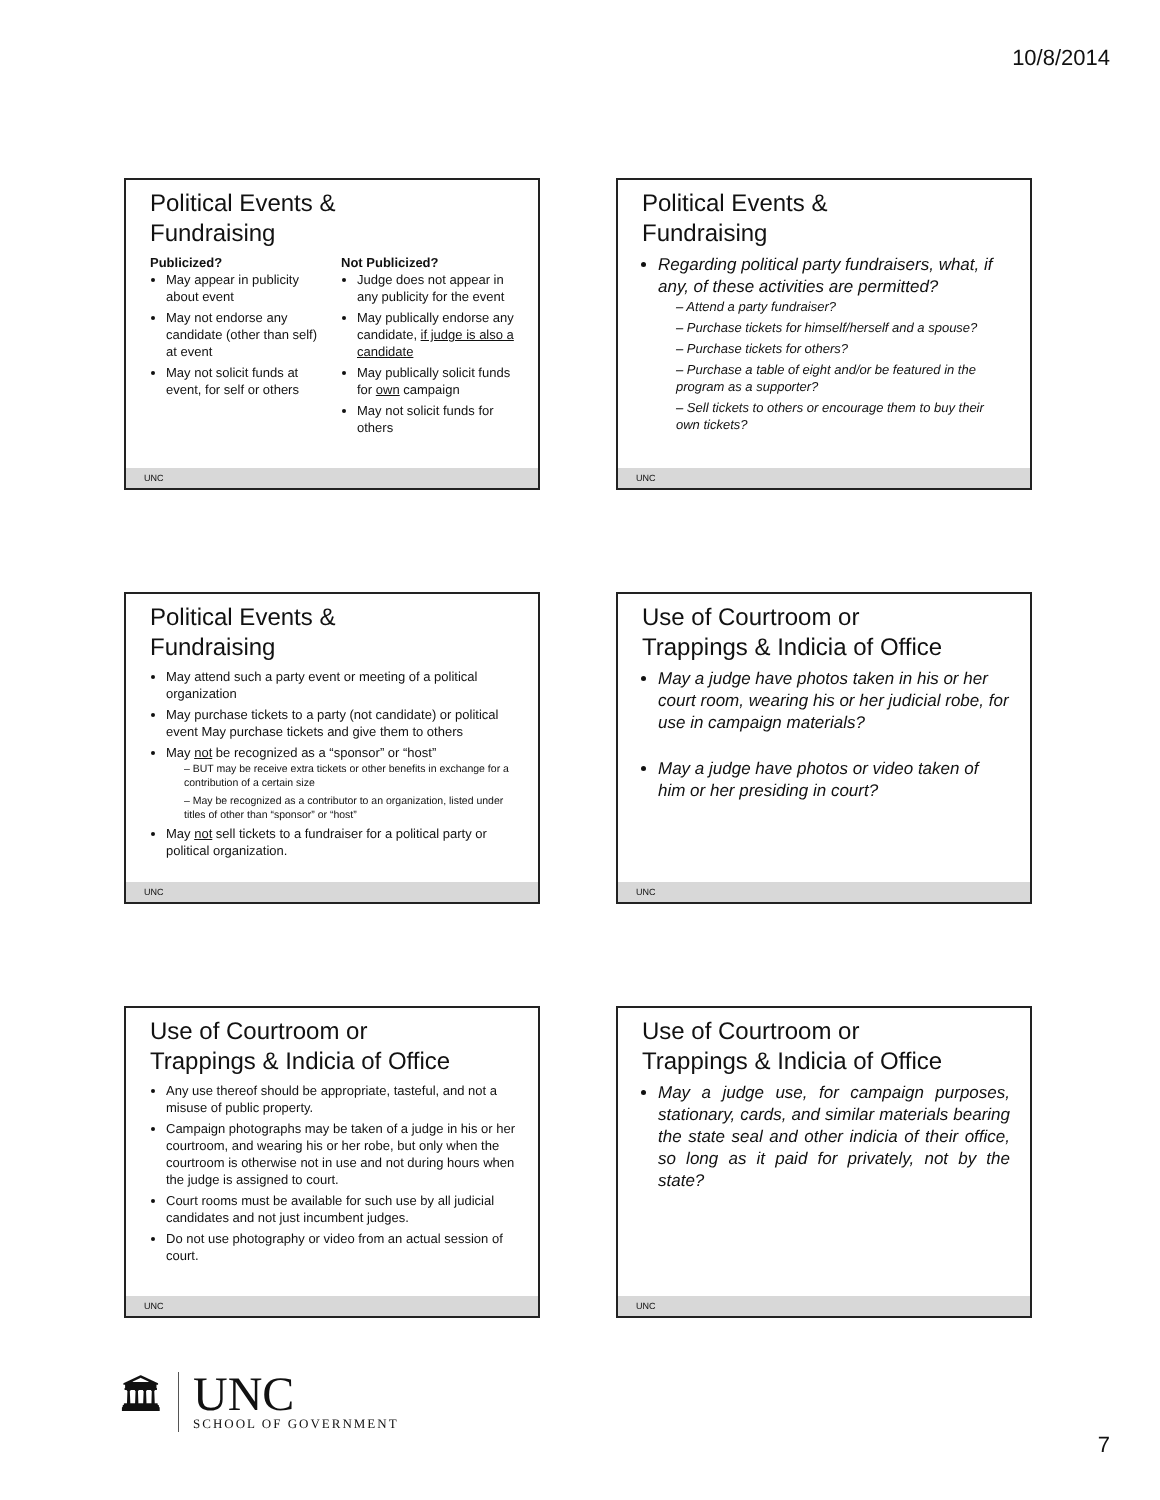10/8/2014
Political Events &
Fundraising
Publicized?
May appear in publicity about event
May not endorse any candidate (other than self) at event
May not solicit funds at event, for self or others
Not Publicized?
Judge does not appear in any publicity for the event
May publically endorse any candidate, if judge is also a candidate
May publically solicit funds for own campaign
May not solicit funds for others
UNC
Political Events &
Fundraising
Regarding political party fundraisers, what, if any, of these activities are permitted?
– Attend a party fundraiser?
– Purchase tickets for himself/herself and a spouse?
– Purchase tickets for others?
– Purchase a table of eight and/or be featured in the program as a supporter?
– Sell tickets to others or encourage them to buy their own tickets?
UNC
Political Events &
Fundraising
May attend such a party event or meeting of a political organization
May purchase tickets to a party (not candidate) or political event May purchase tickets and give them to others
May not be recognized as a “sponsor” or “host”
– BUT may be receive extra tickets or other benefits in exchange for a contribution of a certain size
– May be recognized as a contributor to an organization, listed under titles of other than “sponsor” or “host”
May not sell tickets to a fundraiser for a political party or political organization.
UNC
Use of Courtroom or
Trappings & Indicia of Office
May a judge have photos taken in his or her court room, wearing his or her judicial robe, for use in campaign materials?
May a judge have photos or video taken of him or her presiding in court?
UNC
Use of Courtroom or
Trappings & Indicia of Office
Any use thereof should be appropriate, tasteful, and not a misuse of public property.
Campaign photographs may be taken of a judge in his or her courtroom, and wearing his or her robe, but only when the courtroom is otherwise not in use and not during hours when the judge is assigned to court.
Court rooms must be available for such use by all judicial candidates and not just incumbent judges.
Do not use photography or video from an actual session of court.
UNC
Use of Courtroom or
Trappings & Indicia of Office
May a judge use, for campaign purposes, stationary, cards, and similar materials bearing the state seal and other indicia of their office, so long as it paid for privately, not by the state?
UNC
🏛
UNC
SCHOOL OF GOVERNMENT
7